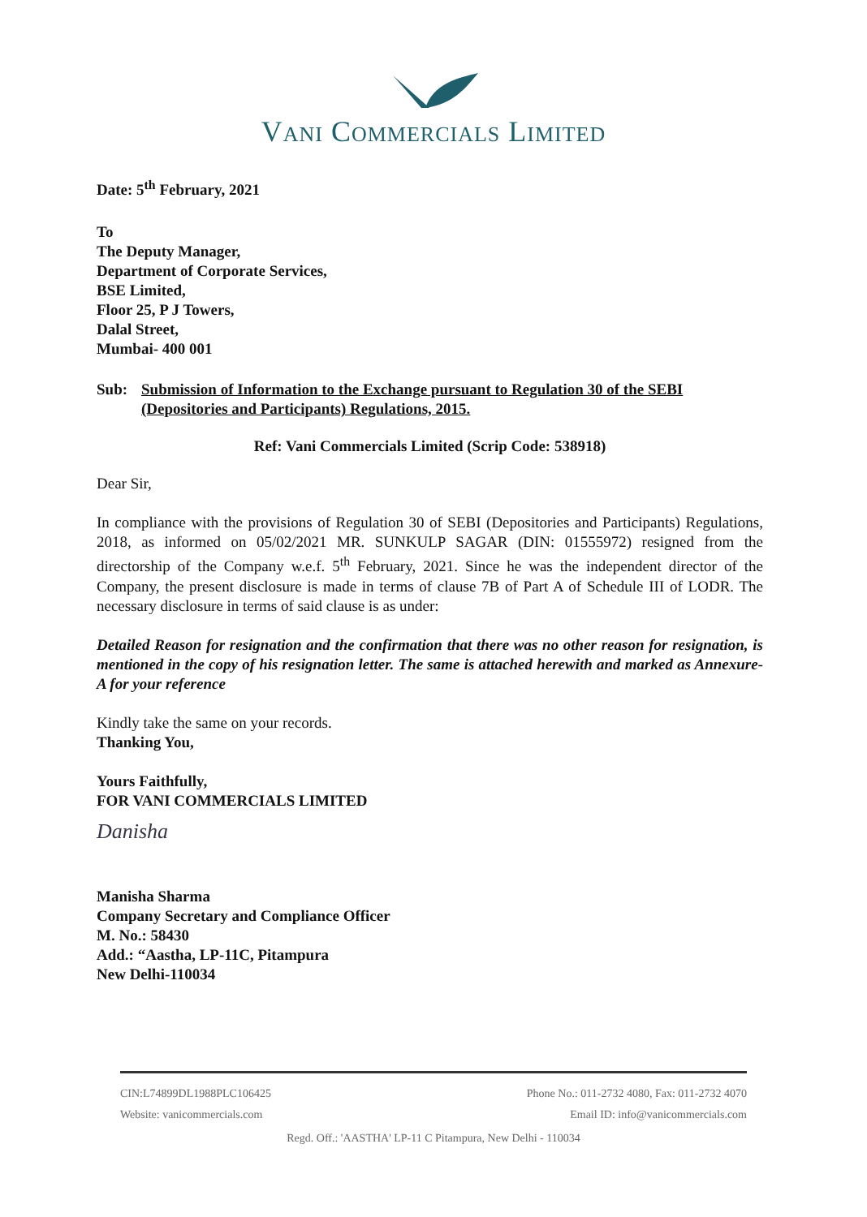VANI COMMERCIALS LIMITED
Date: 5<sup>th</sup> February, 2021
To
The Deputy Manager,
Department of Corporate Services,
BSE Limited,
Floor 25, P J Towers,
Dalal Street,
Mumbai- 400 001
Sub: Submission of Information to the Exchange pursuant to Regulation 30 of the SEBI (Depositories and Participants) Regulations, 2015.
Ref: Vani Commercials Limited (Scrip Code: 538918)
Dear Sir,
In compliance with the provisions of Regulation 30 of SEBI (Depositories and Participants) Regulations, 2018, as informed on 05/02/2021 MR. SUNKULP SAGAR (DIN: 01555972) resigned from the directorship of the Company w.e.f. 5<sup>th</sup> February, 2021. Since he was the independent director of the Company, the present disclosure is made in terms of clause 7B of Part A of Schedule III of LODR. The necessary disclosure in terms of said clause is as under:
Detailed Reason for resignation and the confirmation that there was no other reason for resignation, is mentioned in the copy of his resignation letter. The same is attached herewith and marked as Annexure- A for your reference
Kindly take the same on your records.
Thanking You,
Yours Faithfully,
FOR VANI COMMERCIALS LIMITED
Danisha
Manisha Sharma
Company Secretary and Compliance Officer
M. No.: 58430
Add.: “Aastha, LP-11C, Pitampura
New Delhi-110034
CIN:L74899DL1988PLC106425 Phone No.: 011-2732 4080, Fax: 011-2732 4070
Website: vanicommercials.com Email ID: info@vanicommercials.com
Regd. Off.: 'AASTHA' LP-11 C Pitampura, New Delhi - 110034